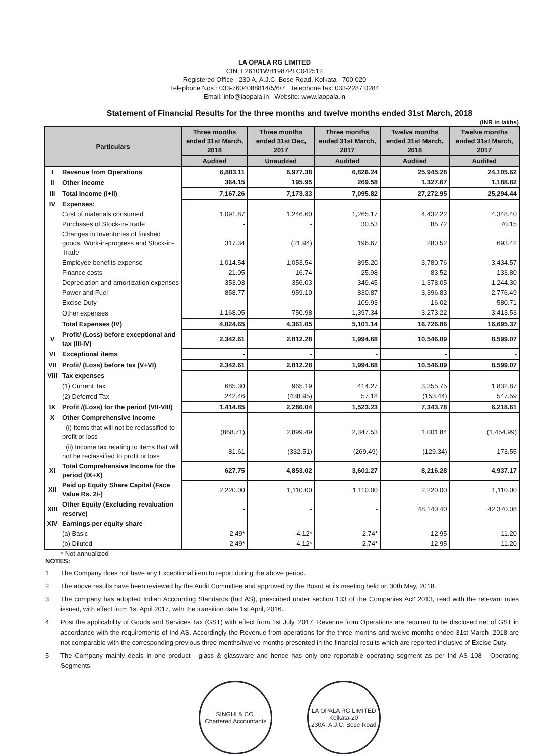LA OPALA RG LIMITED
CIN: L26101WB1987PLC042512
Registered Office : 230 A, A.J.C. Bose Road. Kolkata - 700 020
Telephone Nos.: 033-7604088814/5/6/7 Telephone fax: 033-2287 0284
Email: info@laopala.in Website: www.laopala.in
Statement of Financial Results for the three months and twelve months ended 31st March, 2018
(INR in lakhs)
| Particulars | | Three months ended 31st March, 2018 | Three months ended 31st Dec, 2017 | Three months ended 31st March, 2017 | Twelve months ended 31st March, 2018 | Twelve months ended 31st March, 2017 |
| --- | --- | --- | --- | --- | --- | --- |
| | | Audited | Unaudited | Audited | Audited | Audited |
| I | Revenue from Operations | 6,803.11 | 6,977.38 | 6,826.24 | 25,945.28 | 24,105.62 |
| II | Other Income | 364.15 | 195.95 | 269.58 | 1,327.67 | 1,188.82 |
| III | Total Income (I+II) | 7,167.26 | 7,173.33 | 7,095.82 | 27,272.95 | 25,294.44 |
| IV | Expenses: | | | | | |
| | Cost of materials consumed | 1,091.87 | 1,246.60 | 1,265.17 | 4,432.22 | 4,348.40 |
| | Purchases of Stock-in-Trade | - | - | 30.53 | 85.72 | 70.15 |
| | Changes in Inventories of finished goods, Work-in-progress and Stock-in-Trade | 317.34 | (21.94) | 196.67 | 280.52 | 693.42 |
| | Employee benefits expense | 1,014.54 | 1,053.54 | 895.20 | 3,780.76 | 3,434.57 |
| | Finance costs | 21.05 | 16.74 | 25.98 | 83.52 | 133.80 |
| | Depreciation and amortization expenses | 353.03 | 356.03 | 349.45 | 1,378.05 | 1,244.30 |
| | Power and Fuel | 858.77 | 959.10 | 830.87 | 3,396.83 | 2,776.49 |
| | Excise Duty | - | - | 109.93 | 16.02 | 580.71 |
| | Other expenses | 1,168.05 | 750.98 | 1,397.34 | 3,273.22 | 3,413.53 |
| | Total Expenses (IV) | 4,824.65 | 4,361.05 | 5,101.14 | 16,726.86 | 16,695.37 |
| V | Profit/ (Loss) before exceptional and tax (III-IV) | 2,342.61 | 2,812.28 | 1,994.68 | 10,546.09 | 8,599.07 |
| VI | Exceptional items | - | - | - | - | - |
| VII | Profit/ (Loss) before tax (V+VI) | 2,342.61 | 2,812.28 | 1,994.68 | 10,546.09 | 8,599.07 |
| VIII | Tax expenses | | | | | |
| | (1) Current Tax | 685.30 | 965.19 | 414.27 | 3,355.75 | 1,832.87 |
| | (2) Deferred Tax | 242.46 | (438.95) | 57.18 | (153.44) | 547.59 |
| IX | Profit /(Loss) for the period (VII-VIII) | 1,414.85 | 2,286.04 | 1,523.23 | 7,343.78 | 6,218.61 |
| X | Other Comprehensive Income | | | | | |
| | (i) Items that will not be reclassified to profit or loss | (868.71) | 2,899.49 | 2,347.53 | 1,001.84 | (1,454.99) |
| | (ii) Income tax relating to items that will not be reclassified to profit or loss | 81.61 | (332.51) | (269.49) | (129.34) | 173.55 |
| XI | Total Comprehensive Income for the period (IX+X) | 627.75 | 4,853.02 | 3,601.27 | 8,216.28 | 4,937.17 |
| XII | Paid up Equity Share Capital (Face Value Rs. 2/-) | 2,220.00 | 1,110.00 | 1,110.00 | 2,220.00 | 1,110.00 |
| XIII | Other Equity (Excluding revaluation reserve) | - | - | - | 48,140.40 | 42,370.08 |
| XIV | Earnings per equity share | | | | | |
| | (a) Basic | 2.49* | 4.12* | 2.74* | 12.95 | 11.20 |
| | (b) Diluted | 2.49* | 4.12* | 2.74* | 12.95 | 11.20 |
* Not annualized
NOTES:
1 The Company does not have any Exceptional item to report during the above period.
2 The above results have been reviewed by the Audit Committee and approved by the Board at its meeting held on 30th May, 2018.
3 The company has adopted Indian Accounting Standards (Ind AS), prescribed under section 133 of the Companies Act' 2013, read with the relevant rules issued, with effect from 1st April 2017, with the transition date 1st April, 2016.
4 Post the applicability of Goods and Services Tax (GST) with effect from 1st July, 2017, Revenue from Operations are required to be disclosed net of GST in accordance with the requirements of Ind AS. Accordingly the Revenue from operations for the three months and twelve months ended 31st March ,2018 are not comparable with the corresponding previous three months/twelve months presented in the financial results which are reported inclusive of Excise Duty.
5 The Company mainly deals in one product - glass & glassware and hence has only one reportable operating segment as per Ind AS 108 - Operating Segments.
SINGHI & CO.
Chartered Accountants
LA OPALA RG LIMITED
Kolkata-20
230A, A.J.C. Bose Road